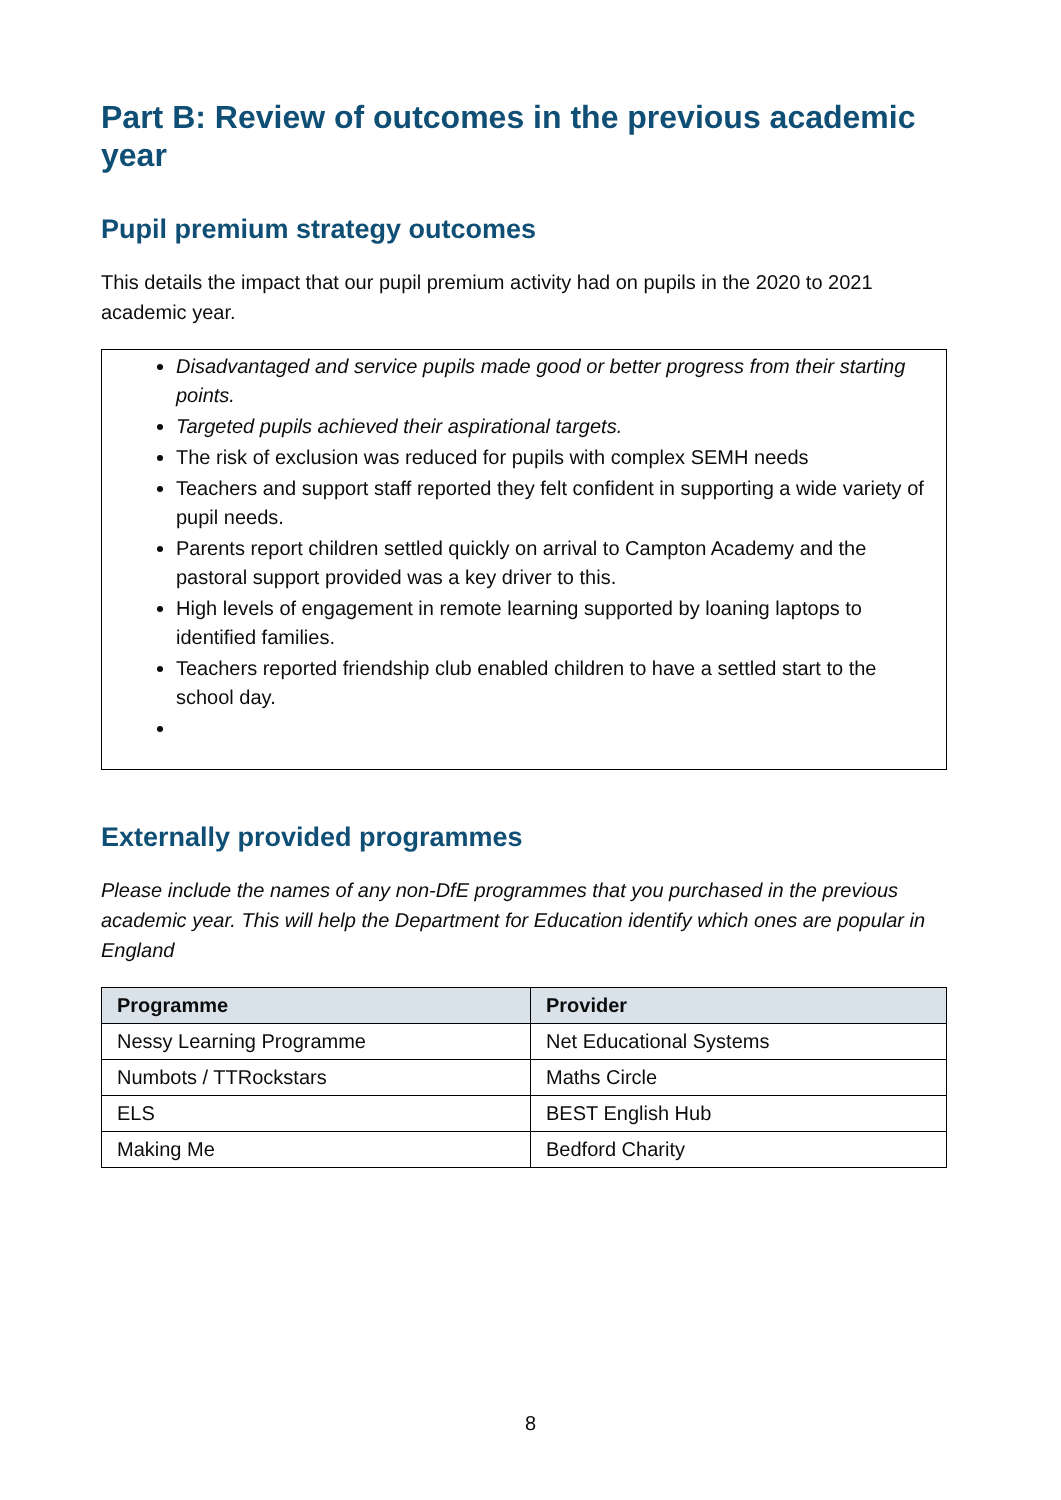Part B: Review of outcomes in the previous academic year
Pupil premium strategy outcomes
This details the impact that our pupil premium activity had on pupils in the 2020 to 2021 academic year.
Disadvantaged and service pupils made good or better progress from their starting points.
Targeted pupils achieved their aspirational targets.
The risk of exclusion was reduced for pupils with complex SEMH needs
Teachers and support staff reported they felt confident in supporting a wide variety of pupil needs.
Parents report children settled quickly on arrival to Campton Academy and the pastoral support provided was a key driver to this.
High levels of engagement in remote learning supported by loaning laptops to identified families.
Teachers reported friendship club enabled children to have a settled start to the school day.
Externally provided programmes
Please include the names of any non-DfE programmes that you purchased in the previous academic year. This will help the Department for Education identify which ones are popular in England
| Programme | Provider |
| --- | --- |
| Nessy Learning Programme | Net Educational Systems |
| Numbots / TTRockstars | Maths Circle |
| ELS | BEST English Hub |
| Making Me | Bedford Charity |
8